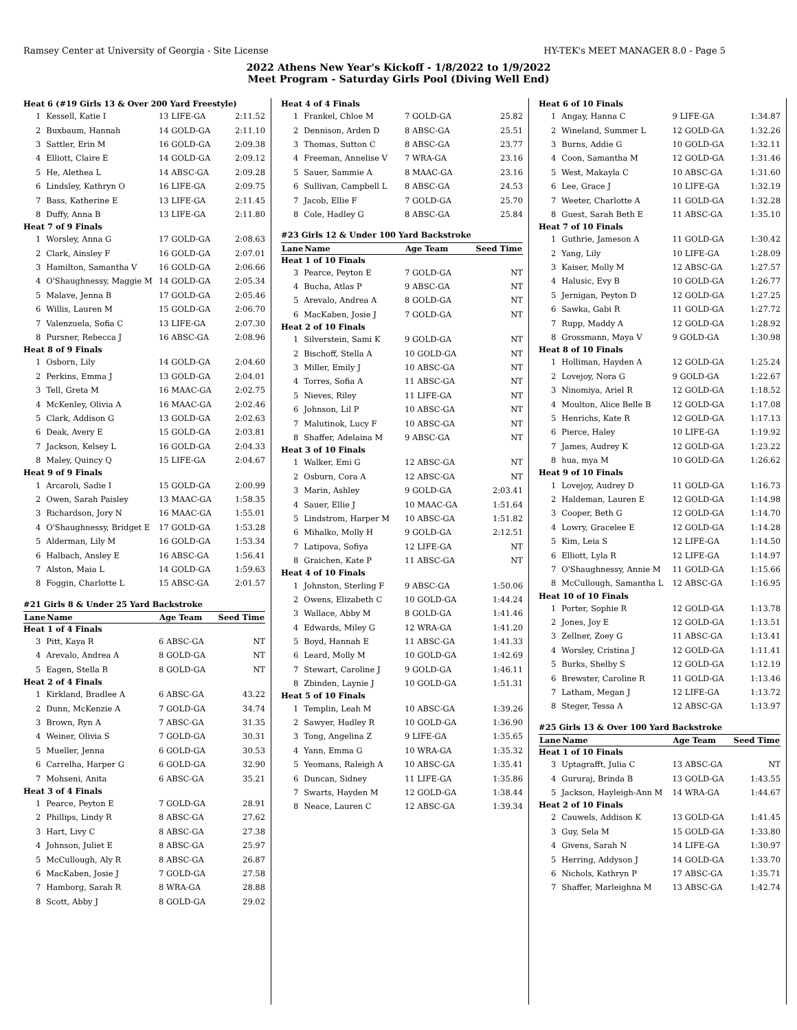Ramsey Center at University of Georgia - Site License HY-TEK's MEET MANAGER 8.0 - Page 5
2022 Athens New Year's Kickoff - 1/8/2022 to 1/9/2022
Meet Program - Saturday Girls Pool (Diving Well End)
| Heat 6 (#19 Girls 13 & Over 200 Yard Freestyle) | | | |
| 1 | Kessell, Katie I | 13 LIFE-GA | 2:11.52 |
| 2 | Buxbaum, Hannah | 14 GOLD-GA | 2:11.10 |
| 3 | Sattler, Erin M | 16 GOLD-GA | 2:09.38 |
| 4 | Elliott, Claire E | 14 GOLD-GA | 2:09.12 |
| 5 | He, Alethea L | 14 ABSC-GA | 2:09.28 |
| 6 | Lindsley, Kathryn O | 16 LIFE-GA | 2:09.75 |
| 7 | Bass, Katherine E | 13 LIFE-GA | 2:11.45 |
| 8 | Duffy, Anna B | 13 LIFE-GA | 2:11.80 |
| Heat 7 of 9 Finals | | | |
| 1 | Worsley, Anna G | 17 GOLD-GA | 2:08.63 |
| 2 | Clark, Ainsley F | 16 GOLD-GA | 2:07.01 |
| 3 | Hamilton, Samantha V | 16 GOLD-GA | 2:06.66 |
| 4 | O'Shaughnessy, Maggie M | 14 GOLD-GA | 2:05.34 |
| 5 | Malave, Jenna B | 17 GOLD-GA | 2:05.46 |
| 6 | Willis, Lauren M | 15 GOLD-GA | 2:06.70 |
| 7 | Valenzuela, Sofia C | 13 LIFE-GA | 2:07.30 |
| 8 | Pursner, Rebecca J | 16 ABSC-GA | 2:08.96 |
| Heat 8 of 9 Finals | | | |
| 1 | Osborn, Lily | 14 GOLD-GA | 2:04.60 |
| 2 | Perkins, Emma J | 13 GOLD-GA | 2:04.01 |
| 3 | Tell, Greta M | 16 MAAC-GA | 2:02.75 |
| 4 | McKenley, Olivia A | 16 MAAC-GA | 2:02.46 |
| 5 | Clark, Addison G | 13 GOLD-GA | 2:02.63 |
| 6 | Deak, Avery E | 15 GOLD-GA | 2:03.81 |
| 7 | Jackson, Kelsey L | 16 GOLD-GA | 2:04.33 |
| 8 | Maley, Quincy Q | 15 LIFE-GA | 2:04.67 |
| Heat 9 of 9 Finals | | | |
| 1 | Arcaroli, Sadie I | 15 GOLD-GA | 2:00.99 |
| 2 | Owen, Sarah Paisley | 13 MAAC-GA | 1:58.35 |
| 3 | Richardson, Jory N | 16 MAAC-GA | 1:55.01 |
| 4 | O'Shaughnessy, Bridget E | 17 GOLD-GA | 1:53.28 |
| 5 | Alderman, Lily M | 16 GOLD-GA | 1:53.34 |
| 6 | Halbach, Ansley E | 16 ABSC-GA | 1:56.41 |
| 7 | Alston, Maia L | 14 GOLD-GA | 1:59.63 |
| 8 | Foggin, Charlotte L | 15 ABSC-GA | 2:01.57 |
| #21 Girls 8 & Under 25 Yard Backstroke | | | |
| Lane | Name | Age Team | Seed Time |
| Heat 1 of 4 Finals | | | |
| 3 | Pitt, Kaya R | 6 ABSC-GA | NT |
| 4 | Arevalo, Andrea A | 8 GOLD-GA | NT |
| 5 | Eagen, Stella R | 8 GOLD-GA | NT |
| Heat 2 of 4 Finals | | | |
| 1 | Kirkland, Bradlee A | 6 ABSC-GA | 43.22 |
| 2 | Dunn, McKenzie A | 7 GOLD-GA | 34.74 |
| 3 | Brown, Ryn A | 7 ABSC-GA | 31.35 |
| 4 | Weiner, Olivia S | 7 GOLD-GA | 30.31 |
| 5 | Mueller, Jenna | 6 GOLD-GA | 30.53 |
| 6 | Carrelha, Harper G | 6 GOLD-GA | 32.90 |
| 7 | Mohseni, Anita | 6 ABSC-GA | 35.21 |
| Heat 3 of 4 Finals | | | |
| 1 | Pearce, Peyton E | 7 GOLD-GA | 28.91 |
| 2 | Phillips, Lindy R | 8 ABSC-GA | 27.62 |
| 3 | Hart, Livy C | 8 ABSC-GA | 27.38 |
| 4 | Johnson, Juliet E | 8 ABSC-GA | 25.97 |
| 5 | McCullough, Aly R | 8 ABSC-GA | 26.87 |
| 6 | MacKaben, Josie J | 7 GOLD-GA | 27.58 |
| 7 | Hamborg, Sarah R | 8 WRA-GA | 28.88 |
| 8 | Scott, Abby J | 8 GOLD-GA | 29.02 |
| Heat 4 of 4 Finals | | | |
| 1 | Frankel, Chloe M | 7 GOLD-GA | 25.82 |
| 2 | Dennison, Arden D | 8 ABSC-GA | 25.51 |
| 3 | Thomas, Sutton C | 8 ABSC-GA | 23.77 |
| 4 | Freeman, Annelise V | 7 WRA-GA | 23.16 |
| 5 | Sauer, Sammie A | 8 MAAC-GA | 23.16 |
| 6 | Sullivan, Campbell L | 8 ABSC-GA | 24.53 |
| 7 | Jacob, Ellie F | 7 GOLD-GA | 25.70 |
| 8 | Cole, Hadley G | 8 ABSC-GA | 25.84 |
| #23 Girls 12 & Under 100 Yard Backstroke | | | |
| Lane | Name | Age Team | Seed Time |
| Heat 1 of 10 Finals | | | |
| 3 | Pearce, Peyton E | 7 GOLD-GA | NT |
| 4 | Bucha, Atlas P | 9 ABSC-GA | NT |
| 5 | Arevalo, Andrea A | 8 GOLD-GA | NT |
| 6 | MacKaben, Josie J | 7 GOLD-GA | NT |
| Heat 2 of 10 Finals | | | |
| 1 | Silverstein, Sami K | 9 GOLD-GA | NT |
| 2 | Bischoff, Stella A | 10 GOLD-GA | NT |
| 3 | Miller, Emily J | 10 ABSC-GA | NT |
| 4 | Torres, Sofia A | 11 ABSC-GA | NT |
| 5 | Nieves, Riley | 11 LIFE-GA | NT |
| 6 | Johnson, Lil P | 10 ABSC-GA | NT |
| 7 | Malutinok, Lucy F | 10 ABSC-GA | NT |
| 8 | Shaffer, Adelaina M | 9 ABSC-GA | NT |
| Heat 3 of 10 Finals | | | |
| 1 | Walker, Emi G | 12 ABSC-GA | NT |
| 2 | Osburn, Cora A | 12 ABSC-GA | NT |
| 3 | Marin, Ashley | 9 GOLD-GA | 2:03.41 |
| 4 | Sauer, Ellie J | 10 MAAC-GA | 1:51.64 |
| 5 | Lindstrom, Harper M | 10 ABSC-GA | 1:51.82 |
| 6 | Mihalko, Molly H | 9 GOLD-GA | 2:12.51 |
| 7 | Latipova, Sofiya | 12 LIFE-GA | NT |
| 8 | Graichen, Kate P | 11 ABSC-GA | NT |
| Heat 4 of 10 Finals | | | |
| 1 | Johnston, Sterling F | 9 ABSC-GA | 1:50.06 |
| 2 | Owens, Elizabeth C | 10 GOLD-GA | 1:44.24 |
| 3 | Wallace, Abby M | 8 GOLD-GA | 1:41.46 |
| 4 | Edwards, Miley G | 12 WRA-GA | 1:41.20 |
| 5 | Boyd, Hannah E | 11 ABSC-GA | 1:41.33 |
| 6 | Leard, Molly M | 10 GOLD-GA | 1:42.69 |
| 7 | Stewart, Caroline J | 9 GOLD-GA | 1:46.11 |
| 8 | Zbinden, Laynie J | 10 GOLD-GA | 1:51.31 |
| Heat 5 of 10 Finals | | | |
| 1 | Templin, Leah M | 10 ABSC-GA | 1:39.26 |
| 2 | Sawyer, Hadley R | 10 GOLD-GA | 1:36.90 |
| 3 | Tong, Angelina Z | 9 LIFE-GA | 1:35.65 |
| 4 | Yann, Emma G | 10 WRA-GA | 1:35.32 |
| 5 | Yeomans, Raleigh A | 10 ABSC-GA | 1:35.41 |
| 6 | Duncan, Sidney | 11 LIFE-GA | 1:35.86 |
| 7 | Swarts, Hayden M | 12 GOLD-GA | 1:38.44 |
| 8 | Neace, Lauren C | 12 ABSC-GA | 1:39.34 |
| Heat 6 of 10 Finals | | | |
| 1 | Angay, Hanna C | 9 LIFE-GA | 1:34.87 |
| 2 | Wineland, Summer L | 12 GOLD-GA | 1:32.26 |
| 3 | Burns, Addie G | 10 GOLD-GA | 1:32.11 |
| 4 | Coon, Samantha M | 12 GOLD-GA | 1:31.46 |
| 5 | West, Makayla C | 10 ABSC-GA | 1:31.60 |
| 6 | Lee, Grace J | 10 LIFE-GA | 1:32.19 |
| 7 | Weeter, Charlotte A | 11 GOLD-GA | 1:32.28 |
| 8 | Guest, Sarah Beth E | 11 ABSC-GA | 1:35.10 |
| Heat 7 of 10 Finals | | | |
| 1 | Guthrie, Jameson A | 11 GOLD-GA | 1:30.42 |
| 2 | Yang, Lily | 10 LIFE-GA | 1:28.09 |
| 3 | Kaiser, Molly M | 12 ABSC-GA | 1:27.57 |
| 4 | Halusic, Evy B | 10 GOLD-GA | 1:26.77 |
| 5 | Jernigan, Peyton D | 12 GOLD-GA | 1:27.25 |
| 6 | Sawka, Gabi R | 11 GOLD-GA | 1:27.72 |
| 7 | Rupp, Maddy A | 12 GOLD-GA | 1:28.92 |
| 8 | Grossmann, Maya V | 9 GOLD-GA | 1:30.98 |
| Heat 8 of 10 Finals | | | |
| 1 | Holliman, Hayden A | 12 GOLD-GA | 1:25.24 |
| 2 | Lovejoy, Nora G | 9 GOLD-GA | 1:22.67 |
| 3 | Ninomiya, Ariel R | 12 GOLD-GA | 1:18.52 |
| 4 | Moulton, Alice Belle B | 12 GOLD-GA | 1:17.08 |
| 5 | Henrichs, Kate R | 12 GOLD-GA | 1:17.13 |
| 6 | Pierce, Haley | 10 LIFE-GA | 1:19.92 |
| 7 | James, Audrey K | 12 GOLD-GA | 1:23.22 |
| 8 | hua, mya M | 10 GOLD-GA | 1:26.62 |
| Heat 9 of 10 Finals | | | |
| 1 | Lovejoy, Audrey D | 11 GOLD-GA | 1:16.73 |
| 2 | Haldeman, Lauren E | 12 GOLD-GA | 1:14.98 |
| 3 | Cooper, Beth G | 12 GOLD-GA | 1:14.70 |
| 4 | Lowry, Gracelee E | 12 GOLD-GA | 1:14.28 |
| 5 | Kim, Leia S | 12 LIFE-GA | 1:14.50 |
| 6 | Elliott, Lyla R | 12 LIFE-GA | 1:14.97 |
| 7 | O'Shaughnessy, Annie M | 11 GOLD-GA | 1:15.66 |
| 8 | McCullough, Samantha L | 12 ABSC-GA | 1:16.95 |
| Heat 10 of 10 Finals | | | |
| 1 | Porter, Sophie R | 12 GOLD-GA | 1:13.78 |
| 2 | Jones, Joy E | 12 GOLD-GA | 1:13.51 |
| 3 | Zellner, Zoey G | 11 ABSC-GA | 1:13.41 |
| 4 | Worsley, Cristina J | 12 GOLD-GA | 1:11.41 |
| 5 | Burks, Shelby S | 12 GOLD-GA | 1:12.19 |
| 6 | Brewster, Caroline R | 11 GOLD-GA | 1:13.46 |
| 7 | Latham, Megan J | 12 LIFE-GA | 1:13.72 |
| 8 | Steger, Tessa A | 12 ABSC-GA | 1:13.97 |
| #25 Girls 13 & Over 100 Yard Backstroke | | | |
| Lane | Name | Age Team | Seed Time |
| Heat 1 of 10 Finals | | | |
| 3 | Uptagrafft, Julia C | 13 ABSC-GA | NT |
| 4 | Gururaj, Brinda B | 13 GOLD-GA | 1:43.55 |
| 5 | Jackson, Hayleigh-Ann M | 14 WRA-GA | 1:44.67 |
| Heat 2 of 10 Finals | | | |
| 2 | Cauwels, Addison K | 13 GOLD-GA | 1:41.45 |
| 3 | Guy, Sela M | 15 GOLD-GA | 1:33.80 |
| 4 | Givens, Sarah N | 14 LIFE-GA | 1:30.97 |
| 5 | Herring, Addyson J | 14 GOLD-GA | 1:33.70 |
| 6 | Nichols, Kathryn P | 17 ABSC-GA | 1:35.71 |
| 7 | Shaffer, Marleighna M | 13 ABSC-GA | 1:42.74 |